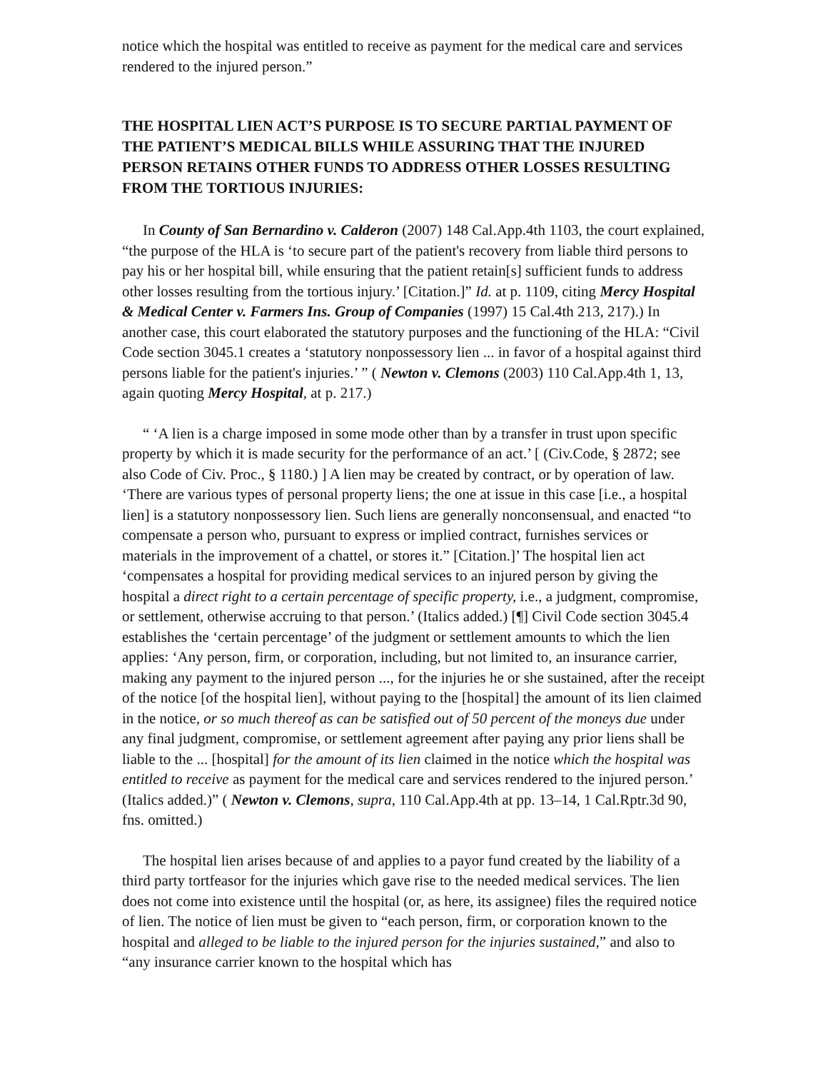notice which the hospital was entitled to receive as payment for the medical care and services rendered to the injured person.”
THE HOSPITAL LIEN ACT’S PURPOSE IS TO SECURE PARTIAL PAYMENT OF THE PATIENT’S MEDICAL BILLS WHILE ASSURING THAT THE INJURED PERSON RETAINS OTHER FUNDS TO ADDRESS OTHER LOSSES RESULTING FROM THE TORTIOUS INJURIES:
In County of San Bernardino v. Calderon (2007) 148 Cal.App.4th 1103, the court explained, “the purpose of the HLA is ‘to secure part of the patient's recovery from liable third persons to pay his or her hospital bill, while ensuring that the patient retain[s] sufficient funds to address other losses resulting from the tortious injury.’ [Citation.]” Id. at p. 1109, citing Mercy Hospital & Medical Center v. Farmers Ins. Group of Companies (1997) 15 Cal.4th 213, 217).) In another case, this court elaborated the statutory purposes and the functioning of the HLA: “Civil Code section 3045.1 creates a ‘statutory nonpossessory lien ... in favor of a hospital against third persons liable for the patient's injuries.’ ” ( Newton v. Clemons (2003) 110 Cal.App.4th 1, 13, again quoting Mercy Hospital, at p. 217.)
“ ‘A lien is a charge imposed in some mode other than by a transfer in trust upon specific property by which it is made security for the performance of an act.’ [ (Civ.Code, § 2872; see also Code of Civ. Proc., § 1180.) ] A lien may be created by contract, or by operation of law. ‘There are various types of personal property liens; the one at issue in this case [i.e., a hospital lien] is a statutory nonpossessory lien. Such liens are generally nonconsensual, and enacted “to compensate a person who, pursuant to express or implied contract, furnishes services or materials in the improvement of a chattel, or stores it.” [Citation.]’ The hospital lien act ‘compensates a hospital for providing medical services to an injured person by giving the hospital a direct right to a certain percentage of specific property, i.e., a judgment, compromise, or settlement, otherwise accruing to that person.’ (Italics added.) [¶] Civil Code section 3045.4 establishes the ‘certain percentage’ of the judgment or settlement amounts to which the lien applies: ‘Any person, firm, or corporation, including, but not limited to, an insurance carrier, making any payment to the injured person ..., for the injuries he or she sustained, after the receipt of the notice [of the hospital lien], without paying to the [hospital] the amount of its lien claimed in the notice, or so much thereof as can be satisfied out of 50 percent of the moneys due under any final judgment, compromise, or settlement agreement after paying any prior liens shall be liable to the ... [hospital] for the amount of its lien claimed in the notice which the hospital was entitled to receive as payment for the medical care and services rendered to the injured person.’ (Italics added.)” ( Newton v. Clemons, supra, 110 Cal.App.4th at pp. 13–14, 1 Cal.Rptr.3d 90, fns. omitted.)
The hospital lien arises because of and applies to a payor fund created by the liability of a third party tortfeasor for the injuries which gave rise to the needed medical services. The lien does not come into existence until the hospital (or, as here, its assignee) files the required notice of lien. The notice of lien must be given to “each person, firm, or corporation known to the hospital and alleged to be liable to the injured person for the injuries sustained,” and also to “any insurance carrier known to the hospital which has